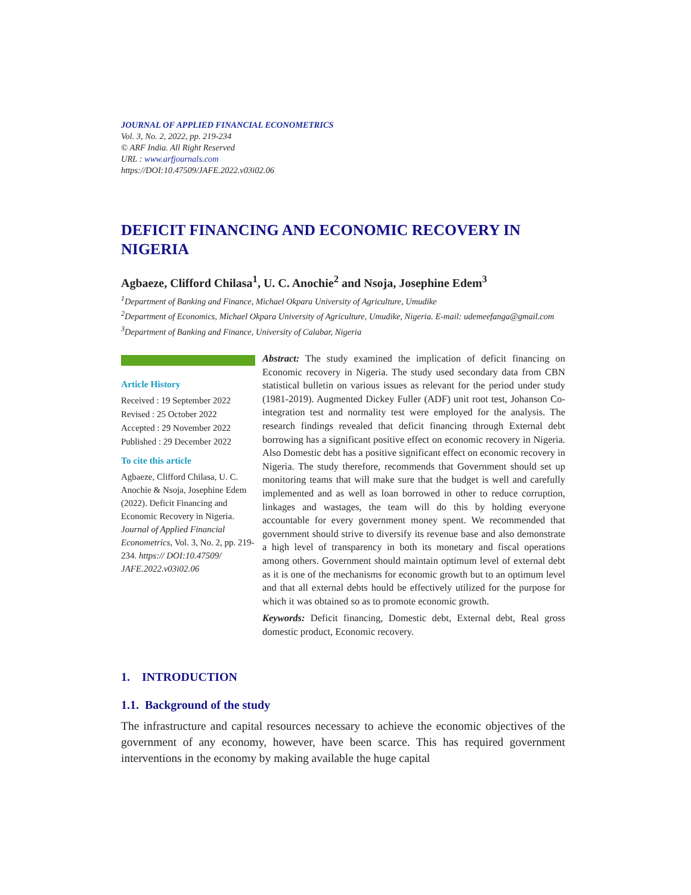JOURNAL OF APPLIED FINANCIAL ECONOMETRICS
Vol. 3, No. 2, 2022, pp. 219-234
© ARF India. All Right Reserved
URL : www.arfjournals.com
https://DOI:10.47509/JAFE.2022.v03i02.06
DEFICIT FINANCING AND ECONOMIC RECOVERY IN NIGERIA
Agbaeze, Clifford Chilasa<sup>1</sup>, U. C. Anochie<sup>2</sup> and Nsoja, Josephine Edem<sup>3</sup>
<sup>1</sup> Department of Banking and Finance, Michael Okpara University of Agriculture, Umudike
<sup>2</sup> Department of Economics, Michael Okpara University of Agriculture, Umudike, Nigeria. E-mail: udemeefanga@gmail.com
<sup>3</sup> Department of Banking and Finance, University of Calabar, Nigeria
Article History
Received : 19 September 2022
Revised : 25 October 2022
Accepted : 29 November 2022
Published : 29 December 2022
To cite this article
Agbaeze, Clifford Chilasa, U. C. Anochie & Nsoja, Josephine Edem (2022). Deficit Financing and Economic Recovery in Nigeria. Journal of Applied Financial Econometrics, Vol. 3, No. 2, pp. 219-234. https:// DOI:10.47509/ JAFE.2022.v03i02.06
Abstract: The study examined the implication of deficit financing on Economic recovery in Nigeria. The study used secondary data from CBN statistical bulletin on various issues as relevant for the period under study (1981-2019). Augmented Dickey Fuller (ADF) unit root test, Johanson Co-integration test and normality test were employed for the analysis. The research findings revealed that deficit financing through External debt borrowing has a significant positive effect on economic recovery in Nigeria. Also Domestic debt has a positive significant effect on economic recovery in Nigeria. The study therefore, recommends that Government should set up monitoring teams that will make sure that the budget is well and carefully implemented and as well as loan borrowed in other to reduce corruption, linkages and wastages, the team will do this by holding everyone accountable for every government money spent. We recommended that government should strive to diversify its revenue base and also demonstrate a high level of transparency in both its monetary and fiscal operations among others. Government should maintain optimum level of external debt as it is one of the mechanisms for economic growth but to an optimum level and that all external debts hould be effectively utilized for the purpose for which it was obtained so as to promote economic growth.
Keywords: Deficit financing, Domestic debt, External debt, Real gross domestic product, Economic recovery.
1. INTRODUCTION
1.1. Background of the study
The infrastructure and capital resources necessary to achieve the economic objectives of the government of any economy, however, have been scarce. This has required government interventions in the economy by making available the huge capital